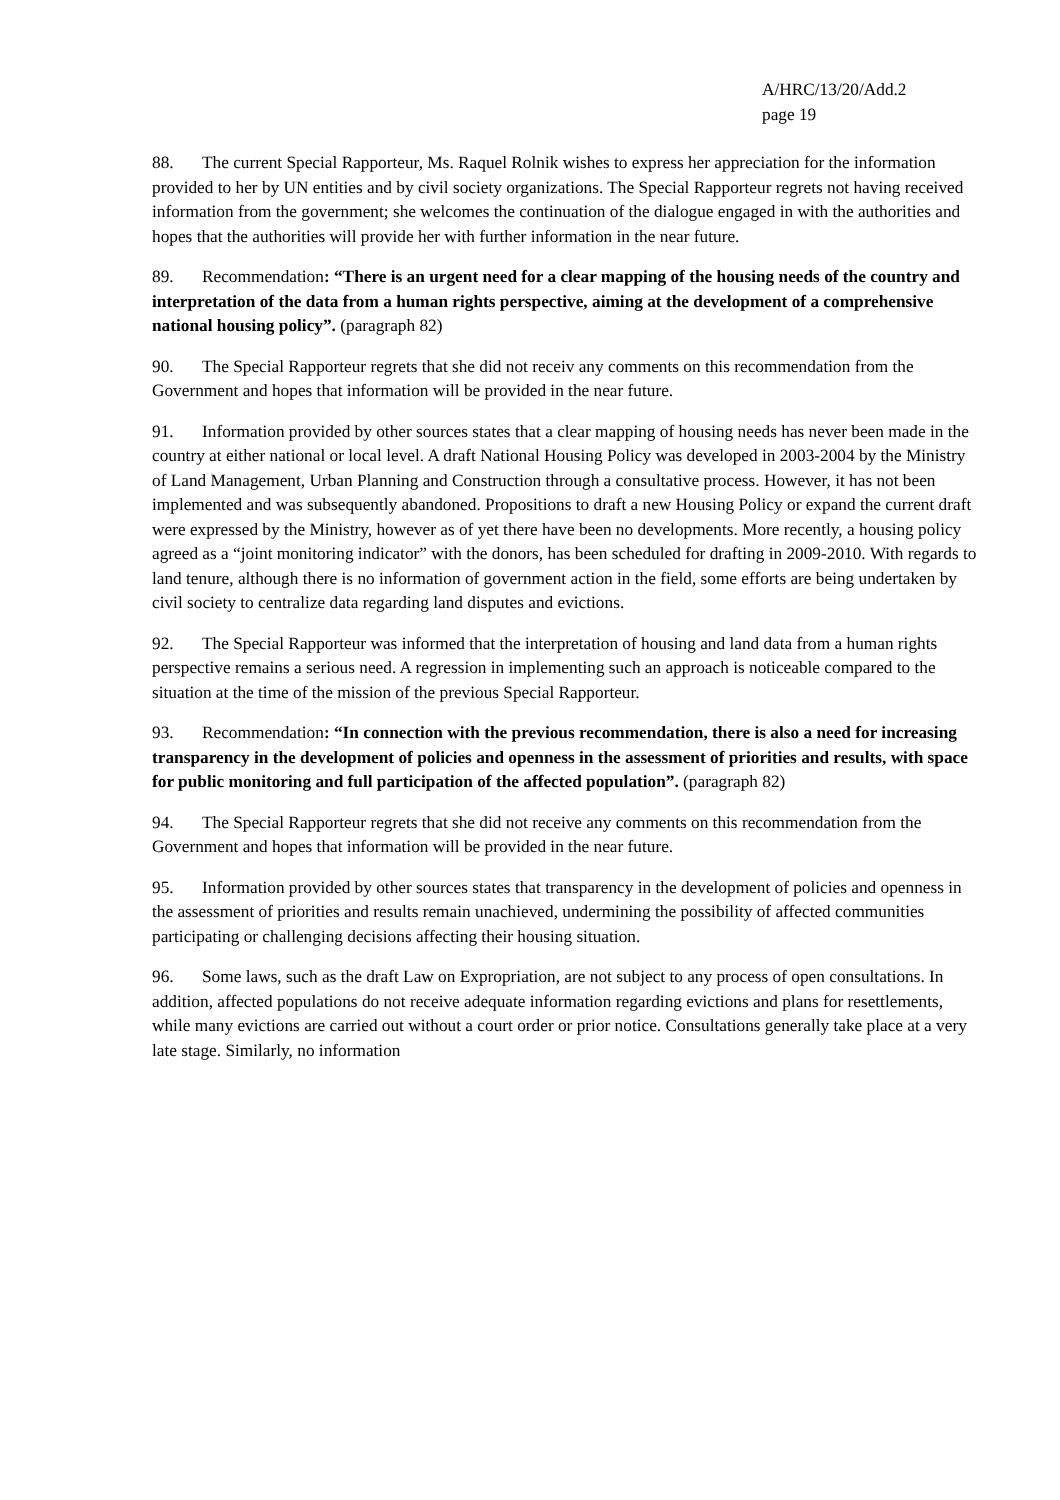A/HRC/13/20/Add.2
page 19
88. The current Special Rapporteur, Ms. Raquel Rolnik wishes to express her appreciation for the information provided to her by UN entities and by civil society organizations. The Special Rapporteur regrets not having received information from the government; she welcomes the continuation of the dialogue engaged in with the authorities and hopes that the authorities will provide her with further information in the near future.
89. Recommendation: “There is an urgent need for a clear mapping of the housing needs of the country and interpretation of the data from a human rights perspective, aiming at the development of a comprehensive national housing policy”. (paragraph 82)
90. The Special Rapporteur regrets that she did not receiv any comments on this recommendation from the Government and hopes that information will be provided in the near future.
91. Information provided by other sources states that a clear mapping of housing needs has never been made in the country at either national or local level. A draft National Housing Policy was developed in 2003-2004 by the Ministry of Land Management, Urban Planning and Construction through a consultative process. However, it has not been implemented and was subsequently abandoned. Propositions to draft a new Housing Policy or expand the current draft were expressed by the Ministry, however as of yet there have been no developments. More recently, a housing policy agreed as a “joint monitoring indicator” with the donors, has been scheduled for drafting in 2009-2010. With regards to land tenure, although there is no information of government action in the field, some efforts are being undertaken by civil society to centralize data regarding land disputes and evictions.
92. The Special Rapporteur was informed that the interpretation of housing and land data from a human rights perspective remains a serious need. A regression in implementing such an approach is noticeable compared to the situation at the time of the mission of the previous Special Rapporteur.
93. Recommendation: “In connection with the previous recommendation, there is also a need for increasing transparency in the development of policies and openness in the assessment of priorities and results, with space for public monitoring and full participation of the affected population”. (paragraph 82)
94. The Special Rapporteur regrets that she did not receive any comments on this recommendation from the Government and hopes that information will be provided in the near future.
95. Information provided by other sources states that transparency in the development of policies and openness in the assessment of priorities and results remain unachieved, undermining the possibility of affected communities participating or challenging decisions affecting their housing situation.
96. Some laws, such as the draft Law on Expropriation, are not subject to any process of open consultations. In addition, affected populations do not receive adequate information regarding evictions and plans for resettlements, while many evictions are carried out without a court order or prior notice. Consultations generally take place at a very late stage. Similarly, no information